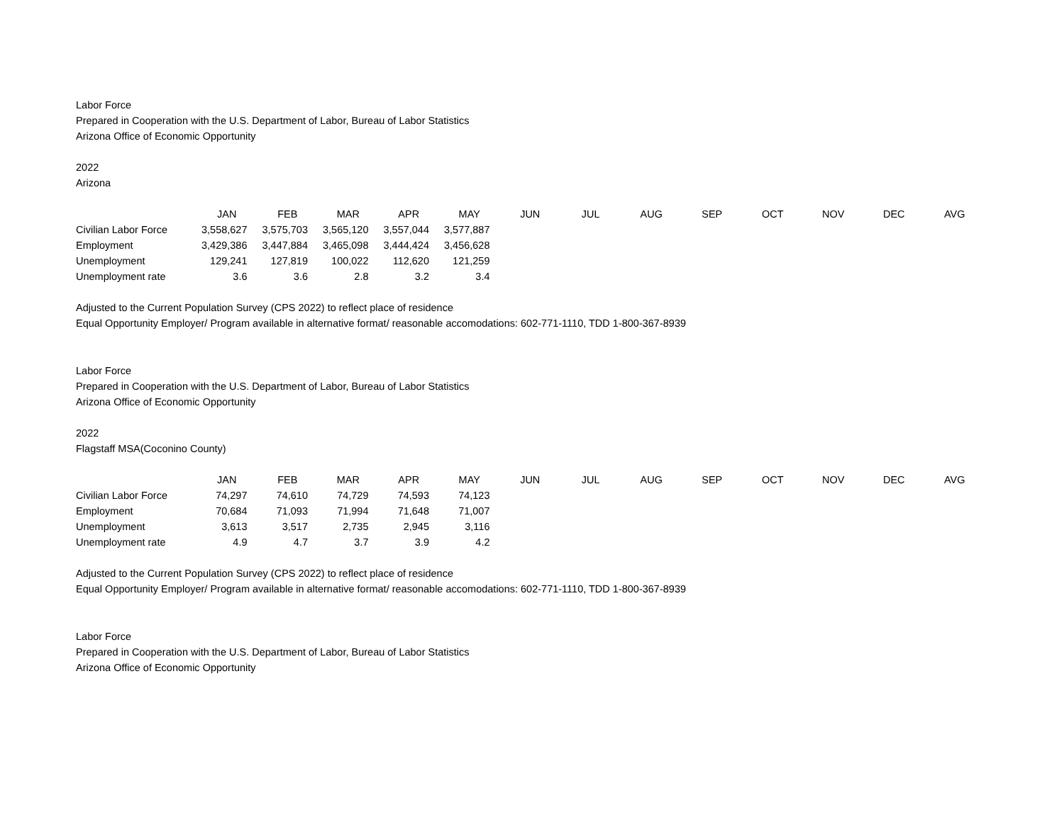Labor Force
Prepared in Cooperation with the U.S. Department of Labor, Bureau of Labor Statistics
Arizona Office of Economic Opportunity
2022
Arizona
| | JAN | FEB | MAR | APR | MAY | JUN | JUL | AUG | SEP | OCT | NOV | DEC | AVG |
| --- | --- | --- | --- | --- | --- | --- | --- | --- | --- | --- | --- | --- | --- |
| Civilian Labor Force | 3,558,627 | 3,575,703 | 3,565,120 | 3,557,044 | 3,577,887 | | | | | | | | |
| Employment | 3,429,386 | 3,447,884 | 3,465,098 | 3,444,424 | 3,456,628 | | | | | | | | |
| Unemployment | 129,241 | 127,819 | 100,022 | 112,620 | 121,259 | | | | | | | | |
| Unemployment rate | 3.6 | 3.6 | 2.8 | 3.2 | 3.4 | | | | | | | | |
Adjusted to the Current Population Survey (CPS 2022) to reflect place of residence
Equal Opportunity Employer/ Program available in alternative format/ reasonable accomodations: 602-771-1110, TDD 1-800-367-8939
Labor Force
Prepared in Cooperation with the U.S. Department of Labor, Bureau of Labor Statistics
Arizona Office of Economic Opportunity
2022
Flagstaff MSA(Coconino County)
| | JAN | FEB | MAR | APR | MAY | JUN | JUL | AUG | SEP | OCT | NOV | DEC | AVG |
| --- | --- | --- | --- | --- | --- | --- | --- | --- | --- | --- | --- | --- | --- |
| Civilian Labor Force | 74,297 | 74,610 | 74,729 | 74,593 | 74,123 | | | | | | | | |
| Employment | 70,684 | 71,093 | 71,994 | 71,648 | 71,007 | | | | | | | | |
| Unemployment | 3,613 | 3,517 | 2,735 | 2,945 | 3,116 | | | | | | | | |
| Unemployment rate | 4.9 | 4.7 | 3.7 | 3.9 | 4.2 | | | | | | | | |
Adjusted to the Current Population Survey (CPS 2022) to reflect place of residence
Equal Opportunity Employer/ Program available in alternative format/ reasonable accomodations: 602-771-1110, TDD 1-800-367-8939
Labor Force
Prepared in Cooperation with the U.S. Department of Labor, Bureau of Labor Statistics
Arizona Office of Economic Opportunity